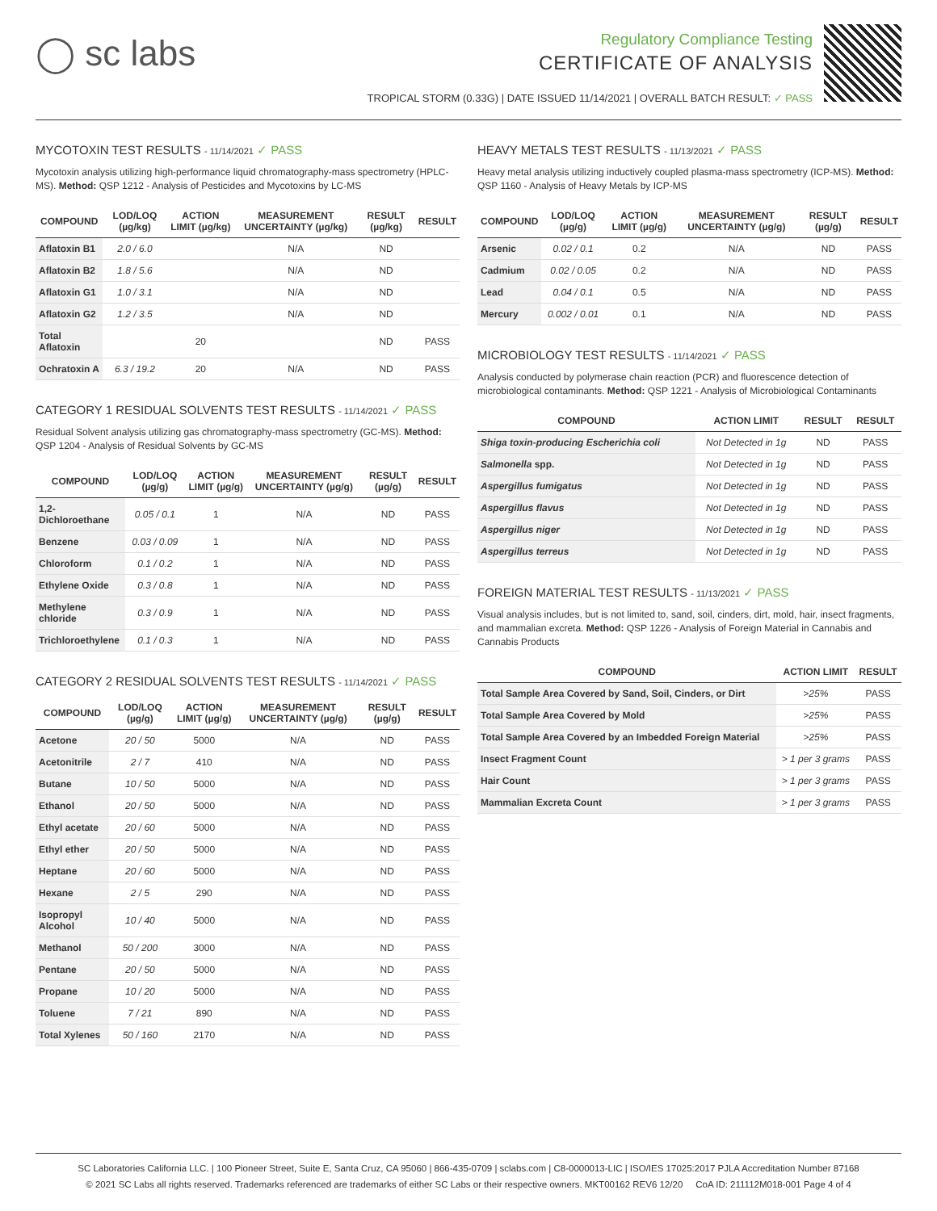◯ sc labs
Regulatory Compliance Testing
CERTIFICATE OF ANALYSIS
TROPICAL STORM (0.33G) | DATE ISSUED 11/14/2021 | OVERALL BATCH RESULT: ✓ PASS
MYCOTOXIN TEST RESULTS - 11/14/2021 ✓ PASS
Mycotoxin analysis utilizing high-performance liquid chromatography-mass spectrometry (HPLC-MS). Method: QSP 1212 - Analysis of Pesticides and Mycotoxins by LC-MS
| COMPOUND | LOD/LOQ (µg/kg) | ACTION LIMIT (µg/kg) | MEASUREMENT UNCERTAINTY (µg/kg) | RESULT (µg/kg) | RESULT |
| --- | --- | --- | --- | --- | --- |
| Aflatoxin B1 | 2.0 / 6.0 | | N/A | ND | |
| Aflatoxin B2 | 1.8 / 5.6 | | N/A | ND | |
| Aflatoxin G1 | 1.0 / 3.1 | | N/A | ND | |
| Aflatoxin G2 | 1.2 / 3.5 | | N/A | ND | |
| Total Aflatoxin | | 20 | | ND | PASS |
| Ochratoxin A | 6.3 / 19.2 | 20 | N/A | ND | PASS |
CATEGORY 1 RESIDUAL SOLVENTS TEST RESULTS - 11/14/2021 ✓ PASS
Residual Solvent analysis utilizing gas chromatography-mass spectrometry (GC-MS). Method: QSP 1204 - Analysis of Residual Solvents by GC-MS
| COMPOUND | LOD/LOQ (µg/g) | ACTION LIMIT (µg/g) | MEASUREMENT UNCERTAINTY (µg/g) | RESULT (µg/g) | RESULT |
| --- | --- | --- | --- | --- | --- |
| 1,2-Dichloroethane | 0.05 / 0.1 | 1 | N/A | ND | PASS |
| Benzene | 0.03 / 0.09 | 1 | N/A | ND | PASS |
| Chloroform | 0.1 / 0.2 | 1 | N/A | ND | PASS |
| Ethylene Oxide | 0.3 / 0.8 | 1 | N/A | ND | PASS |
| Methylene chloride | 0.3 / 0.9 | 1 | N/A | ND | PASS |
| Trichloroethylene | 0.1 / 0.3 | 1 | N/A | ND | PASS |
CATEGORY 2 RESIDUAL SOLVENTS TEST RESULTS - 11/14/2021 ✓ PASS
| COMPOUND | LOD/LOQ (µg/g) | ACTION LIMIT (µg/g) | MEASUREMENT UNCERTAINTY (µg/g) | RESULT (µg/g) | RESULT |
| --- | --- | --- | --- | --- | --- |
| Acetone | 20 / 50 | 5000 | N/A | ND | PASS |
| Acetonitrile | 2 / 7 | 410 | N/A | ND | PASS |
| Butane | 10 / 50 | 5000 | N/A | ND | PASS |
| Ethanol | 20 / 50 | 5000 | N/A | ND | PASS |
| Ethyl acetate | 20 / 60 | 5000 | N/A | ND | PASS |
| Ethyl ether | 20 / 50 | 5000 | N/A | ND | PASS |
| Heptane | 20 / 60 | 5000 | N/A | ND | PASS |
| Hexane | 2 / 5 | 290 | N/A | ND | PASS |
| Isopropyl Alcohol | 10 / 40 | 5000 | N/A | ND | PASS |
| Methanol | 50 / 200 | 3000 | N/A | ND | PASS |
| Pentane | 20 / 50 | 5000 | N/A | ND | PASS |
| Propane | 10 / 20 | 5000 | N/A | ND | PASS |
| Toluene | 7 / 21 | 890 | N/A | ND | PASS |
| Total Xylenes | 50 / 160 | 2170 | N/A | ND | PASS |
HEAVY METALS TEST RESULTS - 11/13/2021 ✓ PASS
Heavy metal analysis utilizing inductively coupled plasma-mass spectrometry (ICP-MS). Method: QSP 1160 - Analysis of Heavy Metals by ICP-MS
| COMPOUND | LOD/LOQ (µg/g) | ACTION LIMIT (µg/g) | MEASUREMENT UNCERTAINTY (µg/g) | RESULT (µg/g) | RESULT |
| --- | --- | --- | --- | --- | --- |
| Arsenic | 0.02 / 0.1 | 0.2 | N/A | ND | PASS |
| Cadmium | 0.02 / 0.05 | 0.2 | N/A | ND | PASS |
| Lead | 0.04 / 0.1 | 0.5 | N/A | ND | PASS |
| Mercury | 0.002 / 0.01 | 0.1 | N/A | ND | PASS |
MICROBIOLOGY TEST RESULTS - 11/14/2021 ✓ PASS
Analysis conducted by polymerase chain reaction (PCR) and fluorescence detection of microbiological contaminants. Method: QSP 1221 - Analysis of Microbiological Contaminants
| COMPOUND | ACTION LIMIT | RESULT | RESULT |
| --- | --- | --- | --- |
| Shiga toxin-producing Escherichia coli | Not Detected in 1g | ND | PASS |
| Salmonella spp. | Not Detected in 1g | ND | PASS |
| Aspergillus fumigatus | Not Detected in 1g | ND | PASS |
| Aspergillus flavus | Not Detected in 1g | ND | PASS |
| Aspergillus niger | Not Detected in 1g | ND | PASS |
| Aspergillus terreus | Not Detected in 1g | ND | PASS |
FOREIGN MATERIAL TEST RESULTS - 11/13/2021 ✓ PASS
Visual analysis includes, but is not limited to, sand, soil, cinders, dirt, mold, hair, insect fragments, and mammalian excreta. Method: QSP 1226 - Analysis of Foreign Material in Cannabis and Cannabis Products
| COMPOUND | ACTION LIMIT | RESULT |
| --- | --- | --- |
| Total Sample Area Covered by Sand, Soil, Cinders, or Dirt | >25% | PASS |
| Total Sample Area Covered by Mold | >25% | PASS |
| Total Sample Area Covered by an Imbedded Foreign Material | >25% | PASS |
| Insect Fragment Count | > 1 per 3 grams | PASS |
| Hair Count | > 1 per 3 grams | PASS |
| Mammalian Excreta Count | > 1 per 3 grams | PASS |
SC Laboratories California LLC. | 100 Pioneer Street, Suite E, Santa Cruz, CA 95060 | 866-435-0709 | sclabs.com | C8-0000013-LIC | ISO/IES 17025:2017 PJLA Accreditation Number 87168
© 2021 SC Labs all rights reserved. Trademarks referenced are trademarks of either SC Labs or their respective owners. MKT00162 REV6 12/20 CoA ID: 211112M018-001 Page 4 of 4